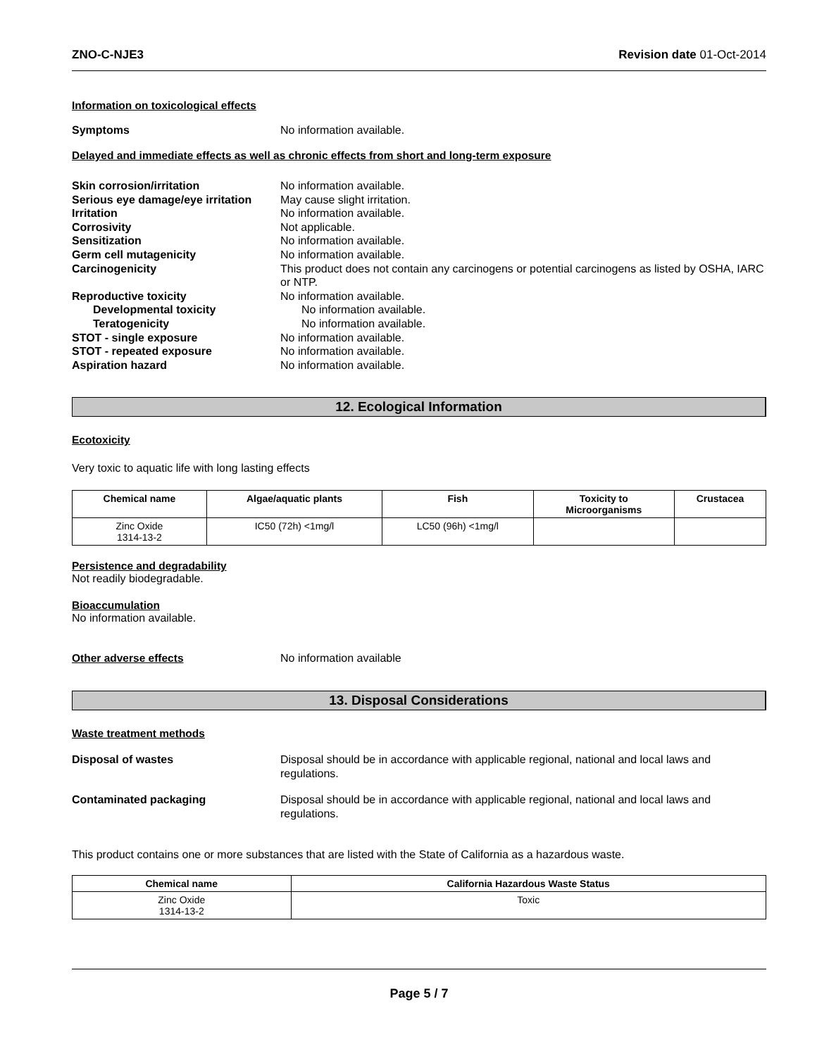ZNO-C-NJE3 Revision date 01-Oct-2014
Information on toxicological effects
Symptoms No information available.
Delayed and immediate effects as well as chronic effects from short and long-term exposure
Skin corrosion/irritation No information available.
Serious eye damage/eye irritation
May cause slight irritation.
Irritation No information available.
Corrosivity Not applicable.
Sensitization No information available.
Germ cell mutagenicity No information available.
Carcinogenicity This product does not contain any carcinogens or potential carcinogens as listed by OSHA, IARC or NTP.
Reproductive toxicity No information available.
Developmental toxicity No information available.
Teratogenicity No information available.
STOT - single exposure No information available.
STOT - repeated exposure No information available.
Aspiration hazard No information available.
12. Ecological Information
Ecotoxicity
Very toxic to aquatic life with long lasting effects
| Chemical name | Algae/aquatic plants | Fish | Toxicity to Microorganisms | Crustacea |
| --- | --- | --- | --- | --- |
| Zinc Oxide 1314-13-2 | IC50 (72h) <1mg/l | LC50 (96h) <1mg/l | | |
Persistence and degradability
Not readily biodegradable.
Bioaccumulation
No information available.
Other adverse effects No information available
13. Disposal Considerations
Waste treatment methods
Disposal of wastes Disposal should be in accordance with applicable regional, national and local laws and regulations.
Contaminated packaging Disposal should be in accordance with applicable regional, national and local laws and regulations.
This product contains one or more substances that are listed with the State of California as a hazardous waste.
| Chemical name | California Hazardous Waste Status |
| --- | --- |
| Zinc Oxide 1314-13-2 | Toxic |
Page 5 / 7